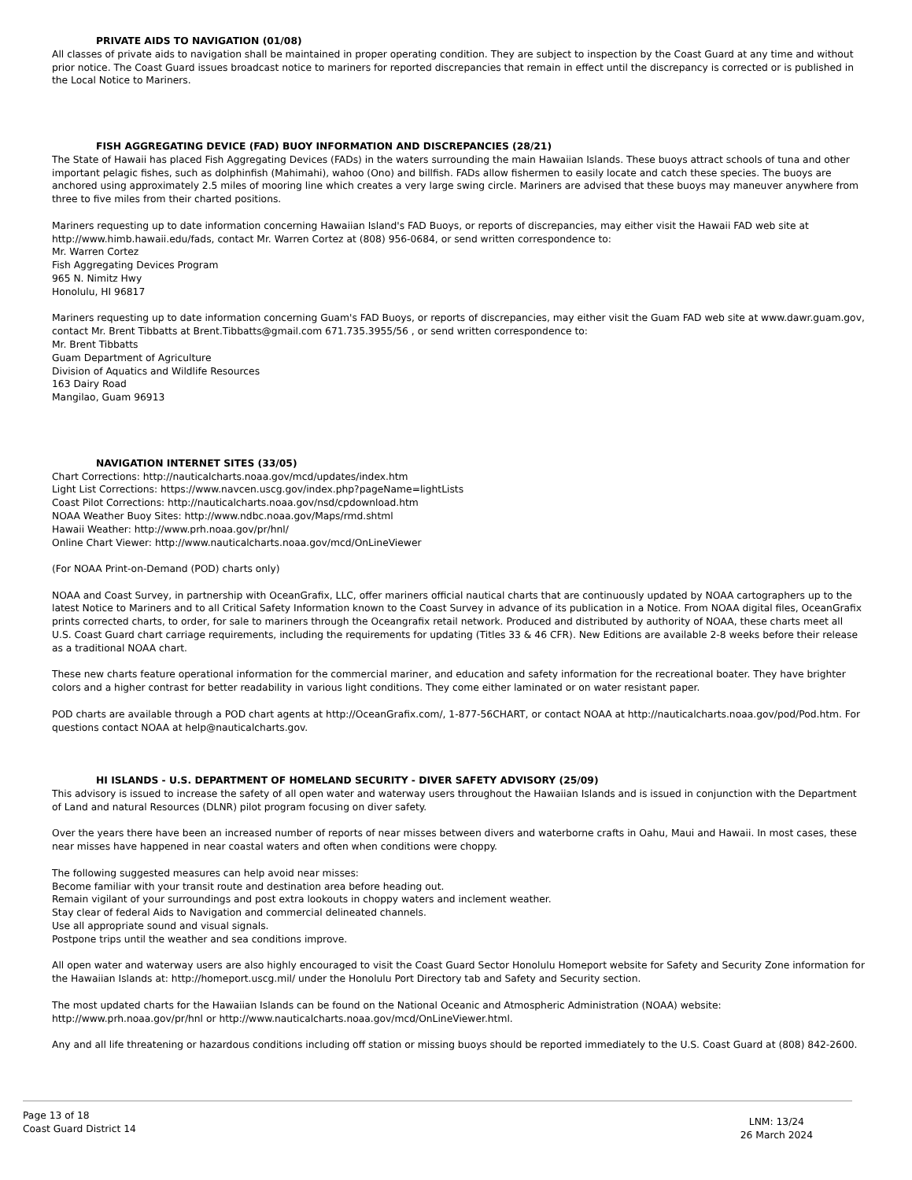PRIVATE AIDS TO NAVIGATION (01/08)
All classes of private aids to navigation shall be maintained in proper operating condition. They are subject to inspection by the Coast Guard at any time and without prior notice. The Coast Guard issues broadcast notice to mariners for reported discrepancies that remain in effect until the discrepancy is corrected or is published in the Local Notice to Mariners.
FISH AGGREGATING DEVICE (FAD) BUOY INFORMATION AND DISCREPANCIES (28/21)
The State of Hawaii has placed Fish Aggregating Devices (FADs) in the waters surrounding the main Hawaiian Islands. These buoys attract schools of tuna and other important pelagic fishes, such as dolphinfish (Mahimahi), wahoo (Ono) and billfish. FADs allow fishermen to easily locate and catch these species. The buoys are anchored using approximately 2.5 miles of mooring line which creates a very large swing circle. Mariners are advised that these buoys may maneuver anywhere from three to five miles from their charted positions.
Mariners requesting up to date information concerning Hawaiian Island's FAD Buoys, or reports of discrepancies, may either visit the Hawaii FAD web site at http://www.himb.hawaii.edu/fads, contact Mr. Warren Cortez at (808) 956-0684, or send written correspondence to:
Mr. Warren Cortez
Fish Aggregating Devices Program
965 N. Nimitz Hwy
Honolulu, HI 96817
Mariners requesting up to date information concerning Guam's FAD Buoys, or reports of discrepancies, may either visit the Guam FAD web site at www.dawr.guam.gov, contact Mr. Brent Tibbatts at Brent.Tibbatts@gmail.com 671.735.3955/56 , or send written correspondence to:
Mr. Brent Tibbatts
Guam Department of Agriculture
Division of Aquatics and Wildlife Resources
163 Dairy Road
Mangilao, Guam 96913
NAVIGATION INTERNET SITES (33/05)
Chart Corrections: http://nauticalcharts.noaa.gov/mcd/updates/index.htm
Light List Corrections: https://www.navcen.uscg.gov/index.php?pageName=lightLists
Coast Pilot Corrections: http://nauticalcharts.noaa.gov/nsd/cpdownload.htm
NOAA Weather Buoy Sites: http://www.ndbc.noaa.gov/Maps/rmd.shtml
Hawaii Weather: http://www.prh.noaa.gov/pr/hnl/
Online Chart Viewer: http://www.nauticalcharts.noaa.gov/mcd/OnLineViewer
(For NOAA Print-on-Demand (POD) charts only)
NOAA and Coast Survey, in partnership with OceanGrafix, LLC, offer mariners official nautical charts that are continuously updated by NOAA cartographers up to the latest Notice to Mariners and to all Critical Safety Information known to the Coast Survey in advance of its publication in a Notice. From NOAA digital files, OceanGrafix prints corrected charts, to order, for sale to mariners through the Oceangrafix retail network. Produced and distributed by authority of NOAA, these charts meet all U.S. Coast Guard chart carriage requirements, including the requirements for updating (Titles 33 & 46 CFR). New Editions are available 2-8 weeks before their release as a traditional NOAA chart.
These new charts feature operational information for the commercial mariner, and education and safety information for the recreational boater. They have brighter colors and a higher contrast for better readability in various light conditions. They come either laminated or on water resistant paper.
POD charts are available through a POD chart agents at http://OceanGrafix.com/, 1-877-56CHART, or contact NOAA at http://nauticalcharts.noaa.gov/pod/Pod.htm. For questions contact NOAA at help@nauticalcharts.gov.
HI ISLANDS - U.S. DEPARTMENT OF HOMELAND SECURITY - DIVER SAFETY ADVISORY (25/09)
This advisory is issued to increase the safety of all open water and waterway users throughout the Hawaiian Islands and is issued in conjunction with the Department of Land and natural Resources (DLNR) pilot program focusing on diver safety.
Over the years there have been an increased number of reports of near misses between divers and waterborne crafts in Oahu, Maui and Hawaii. In most cases, these near misses have happened in near coastal waters and often when conditions were choppy.
The following suggested measures can help avoid near misses:
Become familiar with your transit route and destination area before heading out.
Remain vigilant of your surroundings and post extra lookouts in choppy waters and inclement weather.
Stay clear of federal Aids to Navigation and commercial delineated channels.
Use all appropriate sound and visual signals.
Postpone trips until the weather and sea conditions improve.
All open water and waterway users are also highly encouraged to visit the Coast Guard Sector Honolulu Homeport website for Safety and Security Zone information for the Hawaiian Islands at: http://homeport.uscg.mil/ under the Honolulu Port Directory tab and Safety and Security section.
The most updated charts for the Hawaiian Islands can be found on the National Oceanic and Atmospheric Administration (NOAA) website: http://www.prh.noaa.gov/pr/hnl or http://www.nauticalcharts.noaa.gov/mcd/OnLineViewer.html.
Any and all life threatening or hazardous conditions including off station or missing buoys should be reported immediately to the U.S. Coast Guard at (808) 842-2600.
Page 13 of 18
Coast Guard District 14
LNM: 13/24
26 March 2024